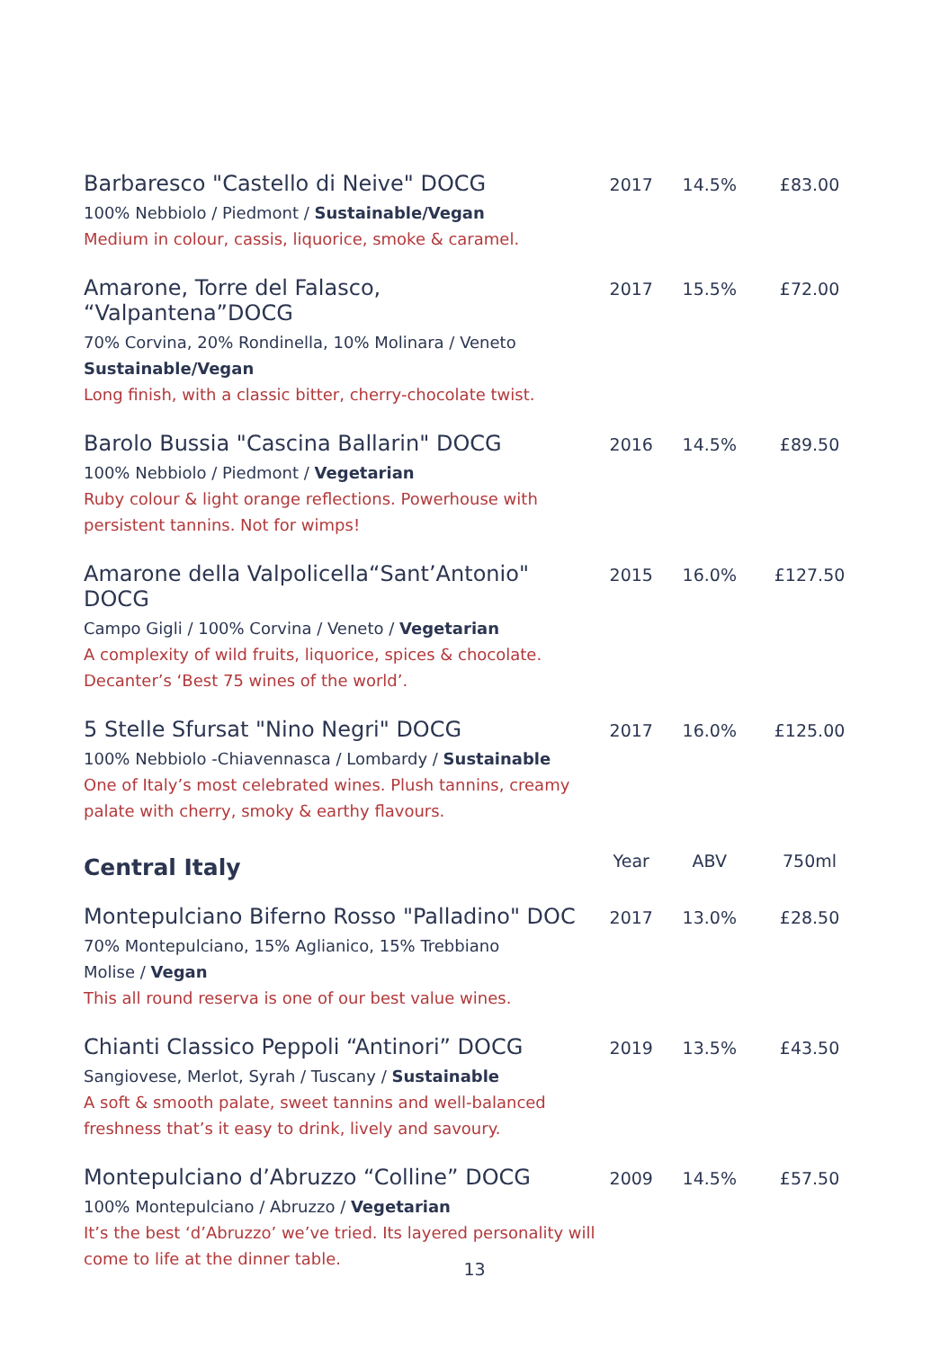| Barbaresco "Castello di Neive" DOCG 100% Nebbiolo / Piedmont / Sustainable/Vegan Medium in colour, cassis, liquorice, smoke & caramel. | 2017 | 14.5% | £83.00 |
| Amarone, Torre del Falasco, “Valpantena”DOCG 70% Corvina, 20% Rondinella, 10% Molinara / Veneto Sustainable/Vegan Long finish, with a classic bitter, cherry-chocolate twist. | 2017 | 15.5% | £72.00 |
| Barolo Bussia "Cascina Ballarin" DOCG 100% Nebbiolo / Piedmont / Vegetarian Ruby colour & light orange reflections. Powerhouse with persistent tannins. Not for wimps! | 2016 | 14.5% | £89.50 |
| Amarone della Valpolicella“Sant’Antonio" DOCG Campo Gigli / 100% Corvina / Veneto / Vegetarian A complexity of wild fruits, liquorice, spices & chocolate. Decanter’s ‘Best 75 wines of the world’. | 2015 | 16.0% | £127.50 |
| 5 Stelle Sfursat "Nino Negri" DOCG 100% Nebbiolo -Chiavennasca / Lombardy / Sustainable One of Italy’s most celebrated wines. Plush tannins, creamy palate with cherry, smoky & earthy flavours. | 2017 | 16.0% | £125.00 |
| Central Italy | Year | ABV | 750ml |
| Montepulciano Biferno Rosso "Palladino" DOC 70% Montepulciano, 15% Aglianico, 15% Trebbiano Molise / Vegan This all round reserva is one of our best value wines. | 2017 | 13.0% | £28.50 |
| Chianti Classico Peppoli “Antinori” DOCG Sangiovese, Merlot, Syrah / Tuscany / Sustainable A soft & smooth palate, sweet tannins and well-balanced freshness that’s it easy to drink, lively and savoury. | 2019 | 13.5% | £43.50 |
| Montepulciano d’Abruzzo “Colline” DOCG 100% Montepulciano / Abruzzo / Vegetarian It’s the best ‘d’Abruzzo’ we’ve tried. Its layered personality will come to life at the dinner table. | 2009 | 14.5% | £57.50 |
13